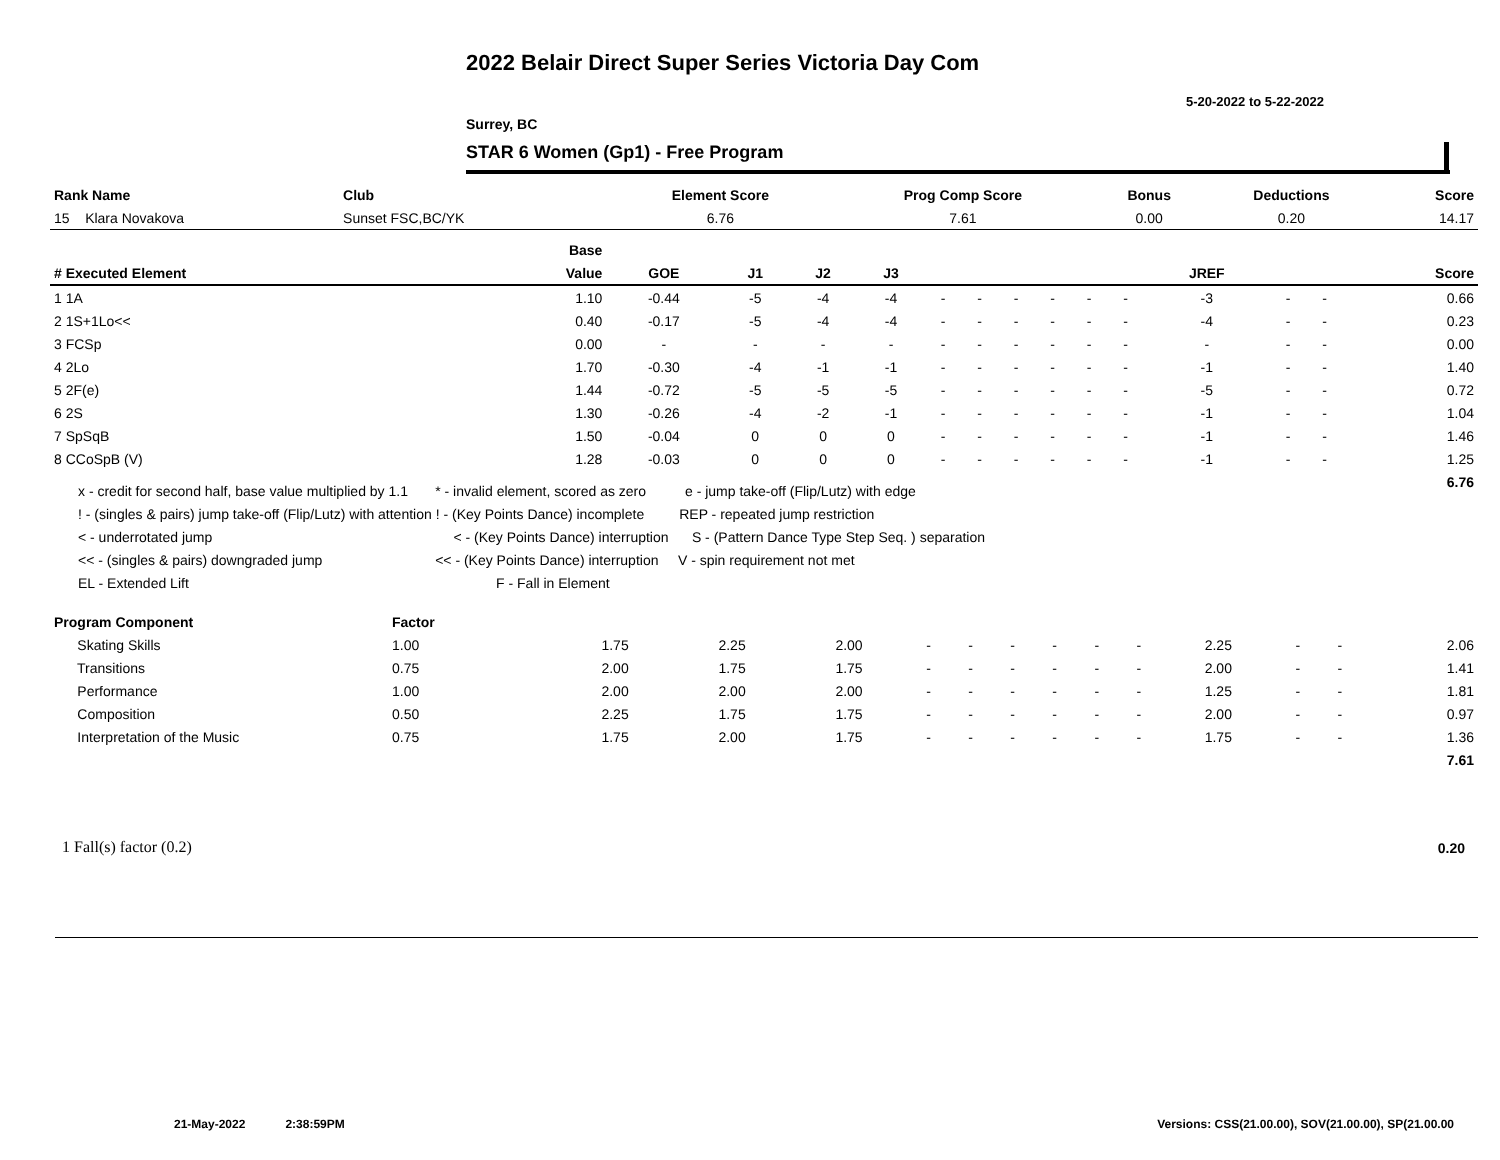2022 Belair Direct Super Series Victoria Day Com
5-20-2022 to 5-22-2022
Surrey, BC
STAR 6 Women (Gp1) - Free Program
| Rank Name | Club | Element Score | Prog Comp Score | Bonus | Deductions | Score |
| --- | --- | --- | --- | --- | --- | --- |
| 15 Klara Novakova | Sunset FSC,BC/YK | 6.76 | 7.61 | 0.00 | 0.20 | 14.17 |
| | Base | | | | | | | | | | | | | | |
| --- | --- | --- | --- | --- | --- | --- | --- | --- | --- | --- | --- | --- | --- | --- | --- |
| # Executed Element | Value | GOE | J1 | J2 | J3 | | | | | | | JREF | | | Score |
| 1 1A | 1.10 | -0.44 | -5 | -4 | -4 | - | - | - | - | - | - | -3 | - | - | 0.66 |
| 2 1S+1Lo<< | 0.40 | -0.17 | -5 | -4 | -4 | - | - | - | - | - | - | -4 | - | - | 0.23 |
| 3 FCSp | 0.00 | - | - | - | - | - | - | - | - | - | - | - | - | - | 0.00 |
| 4 2Lo | 1.70 | -0.30 | -4 | -1 | -1 | - | - | - | - | - | - | -1 | - | - | 1.40 |
| 5 2F(e) | 1.44 | -0.72 | -5 | -5 | -5 | - | - | - | - | - | - | -5 | - | - | 0.72 |
| 6 2S | 1.30 | -0.26 | -4 | -2 | -1 | - | - | - | - | - | - | -1 | - | - | 1.04 |
| 7 SpSqB | 1.50 | -0.04 | 0 | 0 | 0 | - | - | - | - | - | - | -1 | - | - | 1.46 |
| 8 CCoSpB (V) | 1.28 | -0.03 | 0 | 0 | 0 | - | - | - | - | - | - | -1 | - | - | 1.25 |
| | | | | | | | | | | | | | | | 6.76 |
x - credit for second half, base value multiplied by 1.1 * - invalid element, scored as zero e - jump take-off (Flip/Lutz) with edge
! - (singles & pairs) jump take-off (Flip/Lutz) with attention ! - (Key Points Dance) incomplete REP - repeated jump restriction
< - underrotated jump < - (Key Points Dance) interruption S - (Pattern Dance Type Step Seq. ) separation
<< - (singles & pairs) downgraded jump << - (Key Points Dance) interruption V - spin requirement not met
EL - Extended Lift F - Fall in Element
| Program Component | Factor | | | | | | | | | | | | | |
| --- | --- | --- | --- | --- | --- | --- | --- | --- | --- | --- | --- | --- | --- | --- |
| Skating Skills | 1.00 | 1.75 | 2.25 | 2.00 | - | - | - | - | - | - | 2.25 | - | - | 2.06 |
| Transitions | 0.75 | 2.00 | 1.75 | 1.75 | - | - | - | - | - | - | 2.00 | - | - | 1.41 |
| Performance | 1.00 | 2.00 | 2.00 | 2.00 | - | - | - | - | - | - | 1.25 | - | - | 1.81 |
| Composition | 0.50 | 2.25 | 1.75 | 1.75 | - | - | - | - | - | - | 2.00 | - | - | 0.97 |
| Interpretation of the Music | 0.75 | 1.75 | 2.00 | 1.75 | - | - | - | - | - | - | 1.75 | - | - | 1.36 |
| | | | | | | | | | | | | | | 7.61 |
1 Fall(s) factor (0.2) 0.20
21-May-2022 2:38:59PM
Versions: CSS(21.00.00), SOV(21.00.00), SP(21.00.00